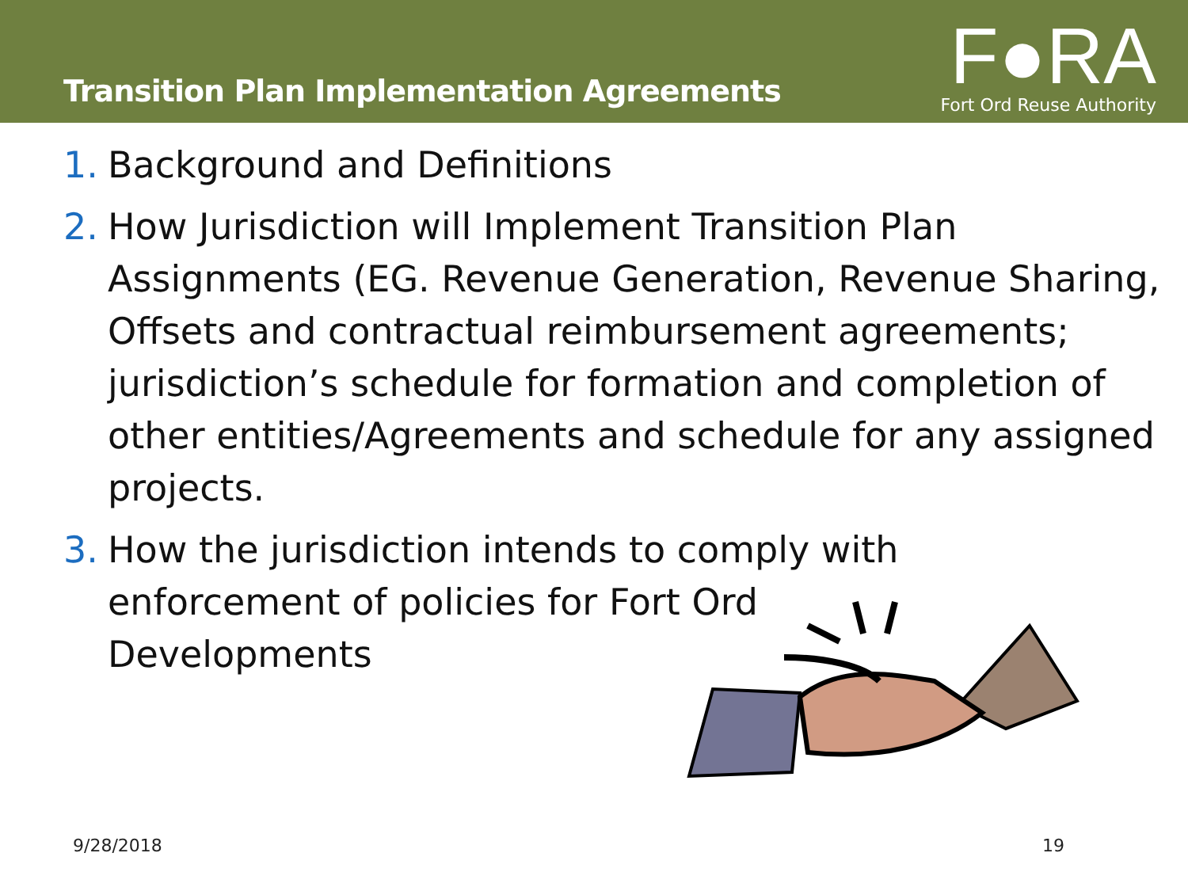Transition Plan Implementation Agreements
F●RA
Fort Ord Reuse Authority
1. Background and Definitions
2. How Jurisdiction will Implement Transition Plan Assignments (EG. Revenue Generation, Revenue Sharing, Offsets and contractual reimbursement agreements; jurisdiction’s schedule for formation and completion of other entities/Agreements and schedule for any assigned projects.
3. How the jurisdiction intends to comply with
enforcement of policies for Fort Ord
Developments
9/28/2018 19